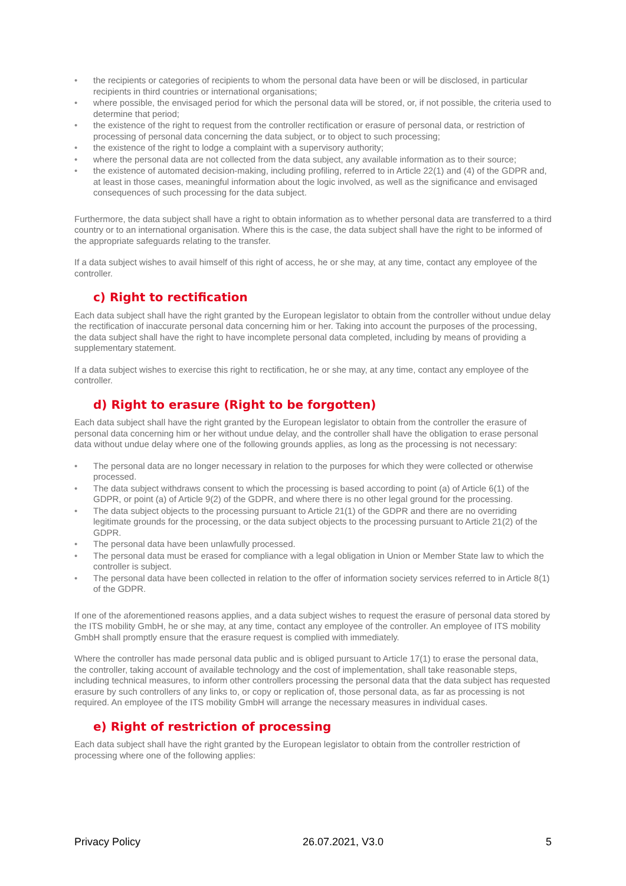• the recipients or categories of recipients to whom the personal data have been or will be disclosed, in particular recipients in third countries or international organisations;
• where possible, the envisaged period for which the personal data will be stored, or, if not possible, the criteria used to determine that period;
• the existence of the right to request from the controller rectification or erasure of personal data, or restriction of processing of personal data concerning the data subject, or to object to such processing;
• the existence of the right to lodge a complaint with a supervisory authority;
• where the personal data are not collected from the data subject, any available information as to their source;
• the existence of automated decision-making, including profiling, referred to in Article 22(1) and (4) of the GDPR and, at least in those cases, meaningful information about the logic involved, as well as the significance and envisaged consequences of such processing for the data subject.
Furthermore, the data subject shall have a right to obtain information as to whether personal data are transferred to a third country or to an international organisation. Where this is the case, the data subject shall have the right to be informed of the appropriate safeguards relating to the transfer.
If a data subject wishes to avail himself of this right of access, he or she may, at any time, contact any employee of the controller.
c) Right to rectification
Each data subject shall have the right granted by the European legislator to obtain from the controller without undue delay the rectification of inaccurate personal data concerning him or her. Taking into account the purposes of the processing, the data subject shall have the right to have incomplete personal data completed, including by means of providing a supplementary statement.
If a data subject wishes to exercise this right to rectification, he or she may, at any time, contact any employee of the controller.
d) Right to erasure (Right to be forgotten)
Each data subject shall have the right granted by the European legislator to obtain from the controller the erasure of personal data concerning him or her without undue delay, and the controller shall have the obligation to erase personal data without undue delay where one of the following grounds applies, as long as the processing is not necessary:
• The personal data are no longer necessary in relation to the purposes for which they were collected or otherwise processed.
• The data subject withdraws consent to which the processing is based according to point (a) of Article 6(1) of the GDPR, or point (a) of Article 9(2) of the GDPR, and where there is no other legal ground for the processing.
• The data subject objects to the processing pursuant to Article 21(1) of the GDPR and there are no overriding legitimate grounds for the processing, or the data subject objects to the processing pursuant to Article 21(2) of the GDPR.
• The personal data have been unlawfully processed.
• The personal data must be erased for compliance with a legal obligation in Union or Member State law to which the controller is subject.
• The personal data have been collected in relation to the offer of information society services referred to in Article 8(1) of the GDPR.
If one of the aforementioned reasons applies, and a data subject wishes to request the erasure of personal data stored by the ITS mobility GmbH, he or she may, at any time, contact any employee of the controller. An employee of ITS mobility GmbH shall promptly ensure that the erasure request is complied with immediately.
Where the controller has made personal data public and is obliged pursuant to Article 17(1) to erase the personal data, the controller, taking account of available technology and the cost of implementation, shall take reasonable steps, including technical measures, to inform other controllers processing the personal data that the data subject has requested erasure by such controllers of any links to, or copy or replication of, those personal data, as far as processing is not required. An employee of the ITS mobility GmbH will arrange the necessary measures in individual cases.
e) Right of restriction of processing
Each data subject shall have the right granted by the European legislator to obtain from the controller restriction of processing where one of the following applies:
Privacy Policy 26.07.2021, V3.0 5